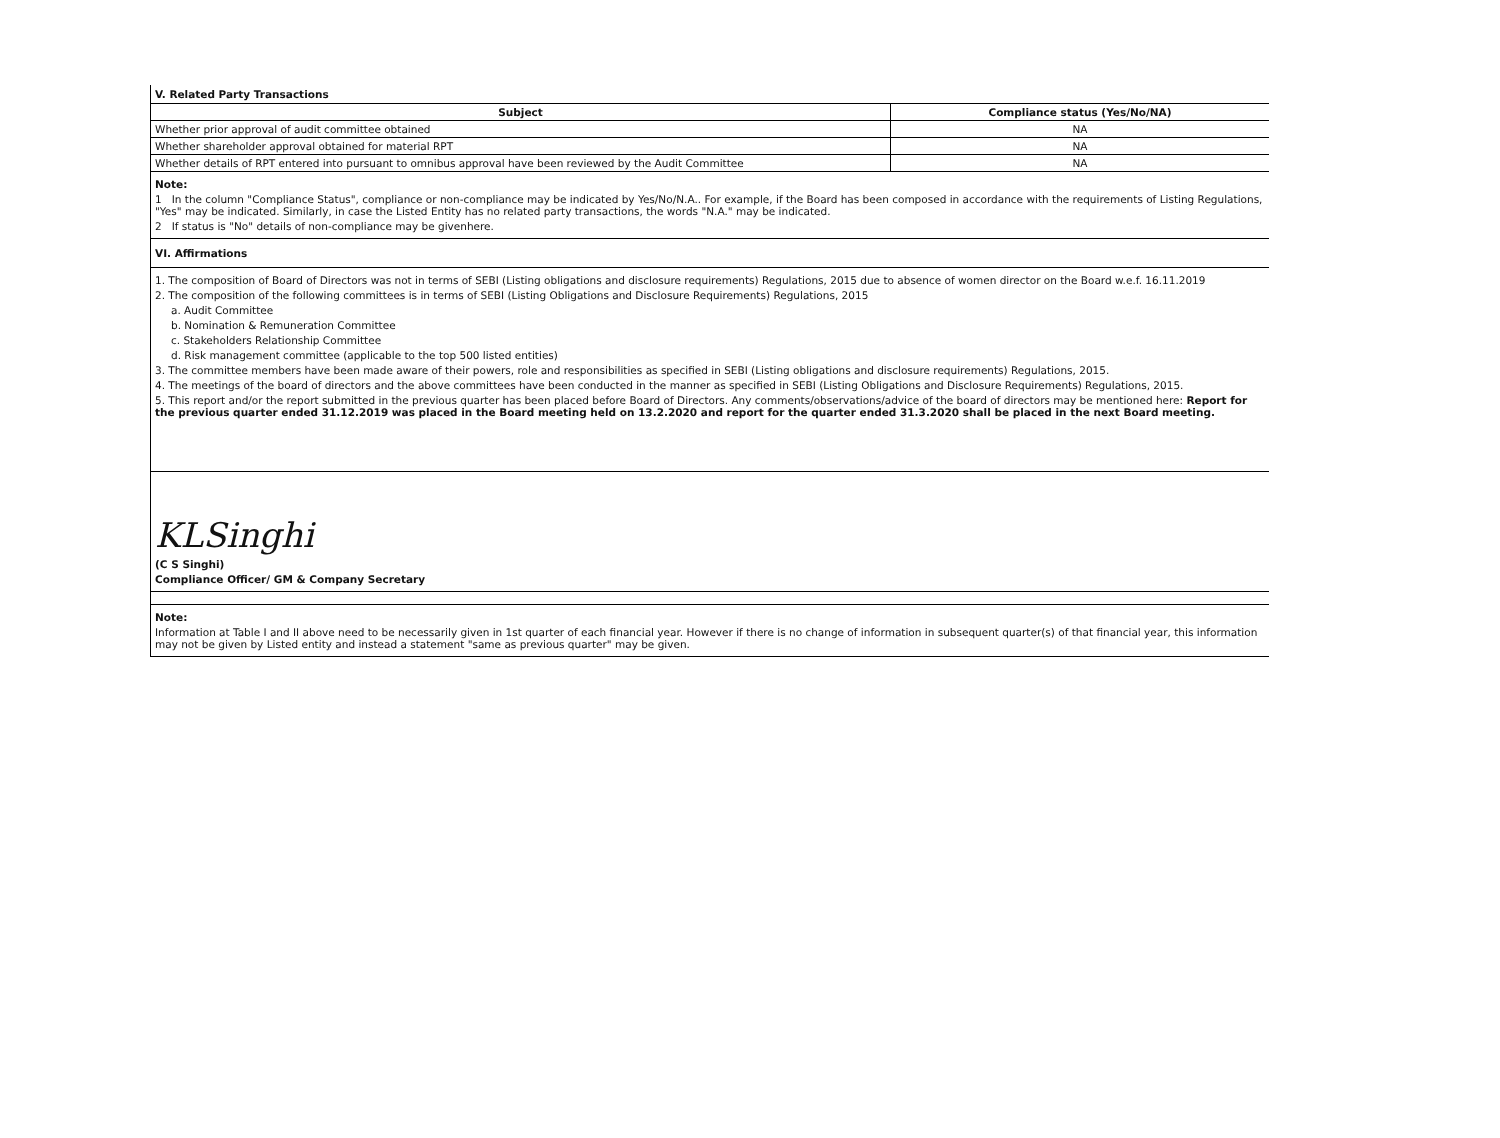V. Related Party Transactions
| Subject | Compliance status (Yes/No/NA) |
| --- | --- |
| Whether prior approval of audit committee obtained | NA |
| Whether shareholder approval obtained for material RPT | NA |
| Whether details of RPT entered into pursuant to omnibus approval have been reviewed by the Audit Committee | NA |
Note:
1 In the column "Compliance Status", compliance or non-compliance may be indicated by Yes/No/N.A.. For example, if the Board has been composed in accordance with the requirements of Listing Regulations, "Yes" may be indicated. Similarly, in case the Listed Entity has no related party transactions, the words "N.A." may be indicated.
2 If status is "No" details of non-compliance may be givenhere.
VI. Affirmations
1. The composition of Board of Directors was not in terms of SEBI (Listing obligations and disclosure requirements) Regulations, 2015 due to absence of women director on the Board w.e.f. 16.11.2019
2. The composition of the following committees is in terms of SEBI (Listing Obligations and Disclosure Requirements) Regulations, 2015
a. Audit Committee
b. Nomination & Remuneration Committee
c. Stakeholders Relationship Committee
d. Risk management committee (applicable to the top 500 listed entities)
3. The committee members have been made aware of their powers, role and responsibilities as specified in SEBI (Listing obligations and disclosure requirements) Regulations, 2015.
4. The meetings of the board of directors and the above committees have been conducted in the manner as specified in SEBI (Listing Obligations and Disclosure Requirements) Regulations, 2015.
5. This report and/or the report submitted in the previous quarter has been placed before Board of Directors. Any comments/observations/advice of the board of directors may be mentioned here: Report for the previous quarter ended 31.12.2019 was placed in the Board meeting held on 13.2.2020 and report for the quarter ended 31.3.2020 shall be placed in the next Board meeting.
KLSinghi
(C S Singhi)
Compliance Officer/ GM & Company Secretary
Note:
Information at Table I and II above need to be necessarily given in 1st quarter of each financial year. However if there is no change of information in subsequent quarter(s) of that financial year, this information may not be given by Listed entity and instead a statement "same as previous quarter" may be given.